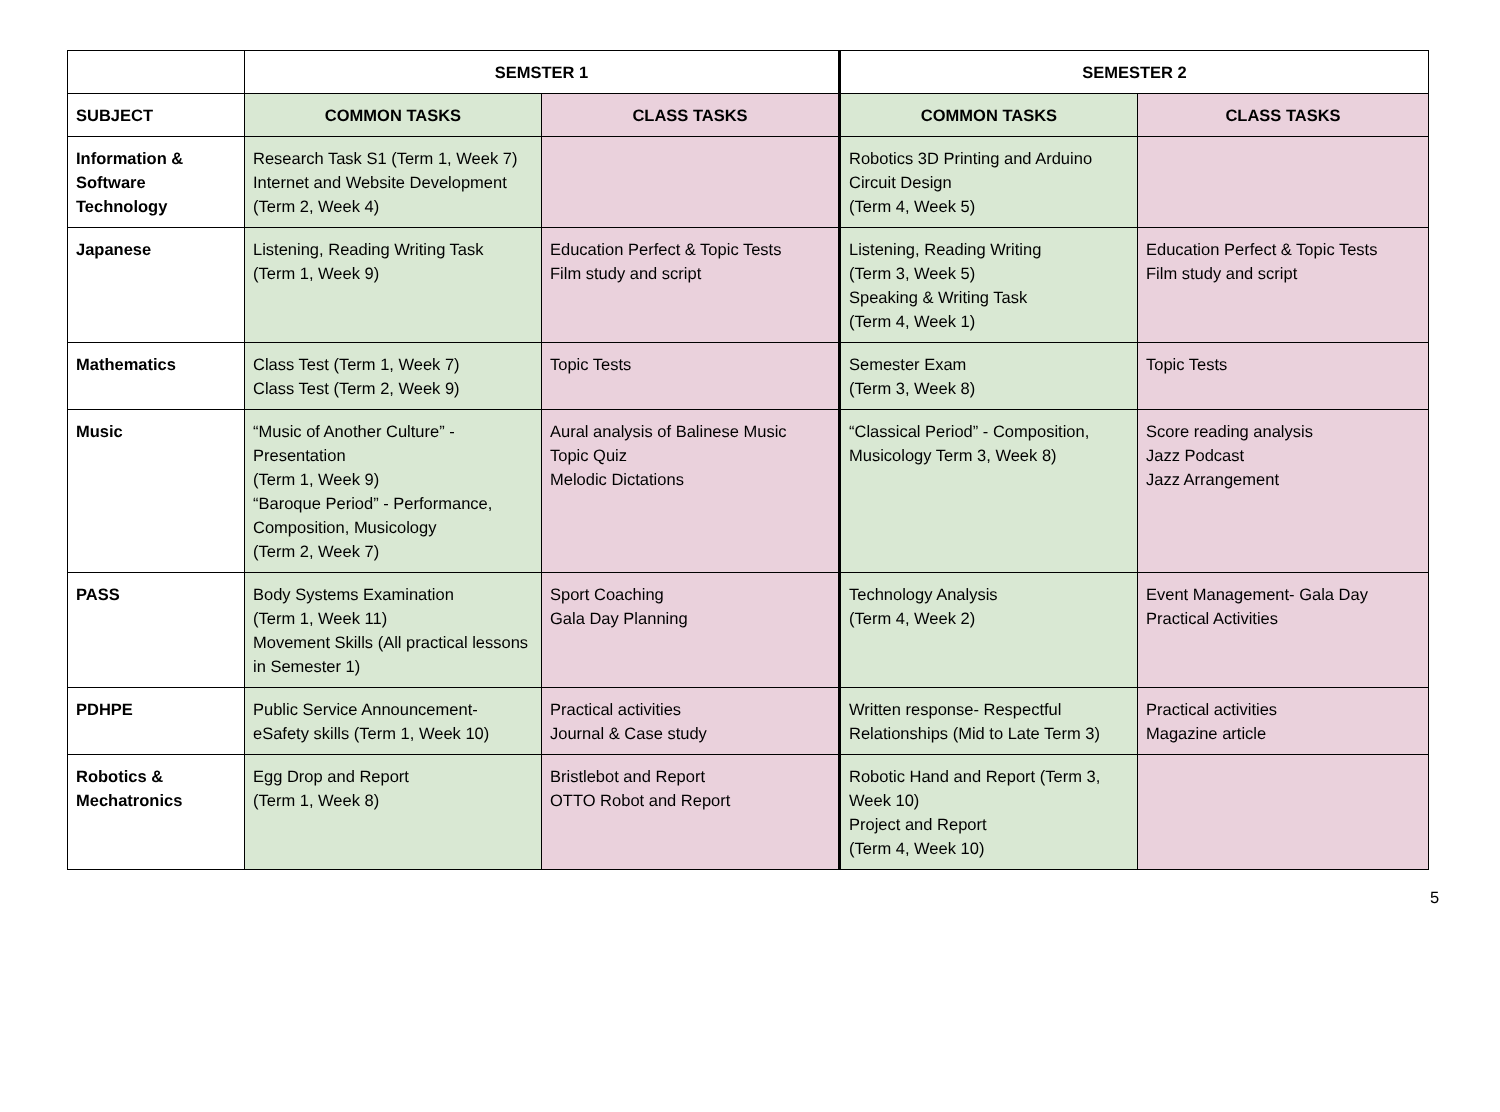| | SEMSTER 1 | | SEMESTER 2 | |
| --- | --- | --- | --- | --- |
| SUBJECT | COMMON TASKS | CLASS TASKS | COMMON TASKS | CLASS TASKS |
| Information & Software Technology | Research Task S1 (Term 1, Week 7) Internet and Website Development (Term 2, Week 4) | | Robotics 3D Printing and Arduino Circuit Design (Term 4, Week 5) | |
| Japanese | Listening, Reading Writing Task (Term 1, Week 9) | Education Perfect & Topic Tests Film study and script | Listening, Reading Writing (Term 3, Week 5) Speaking & Writing Task (Term 4, Week 1) | Education Perfect & Topic Tests Film study and script |
| Mathematics | Class Test (Term 1, Week 7) Class Test (Term 2, Week 9) | Topic Tests | Semester Exam (Term 3, Week 8) | Topic Tests |
| Music | “Music of Another Culture” - Presentation (Term 1, Week 9) “Baroque Period” - Performance, Composition, Musicology (Term 2, Week 7) | Aural analysis of Balinese Music Topic Quiz Melodic Dictations | “Classical Period” - Composition, Musicology Term 3, Week 8) | Score reading analysis Jazz Podcast Jazz Arrangement |
| PASS | Body Systems Examination (Term 1, Week 11) Movement Skills (All practical lessons in Semester 1) | Sport Coaching Gala Day Planning | Technology Analysis (Term 4, Week 2) | Event Management- Gala Day Practical Activities |
| PDHPE | Public Service Announcement- eSafety skills (Term 1, Week 10) | Practical activities Journal & Case study | Written response- Respectful Relationships (Mid to Late Term 3) | Practical activities Magazine article |
| Robotics & Mechatronics | Egg Drop and Report (Term 1, Week 8) | Bristlebot and Report OTTO Robot and Report | Robotic Hand and Report (Term 3, Week 10) Project and Report (Term 4, Week 10) | |
5